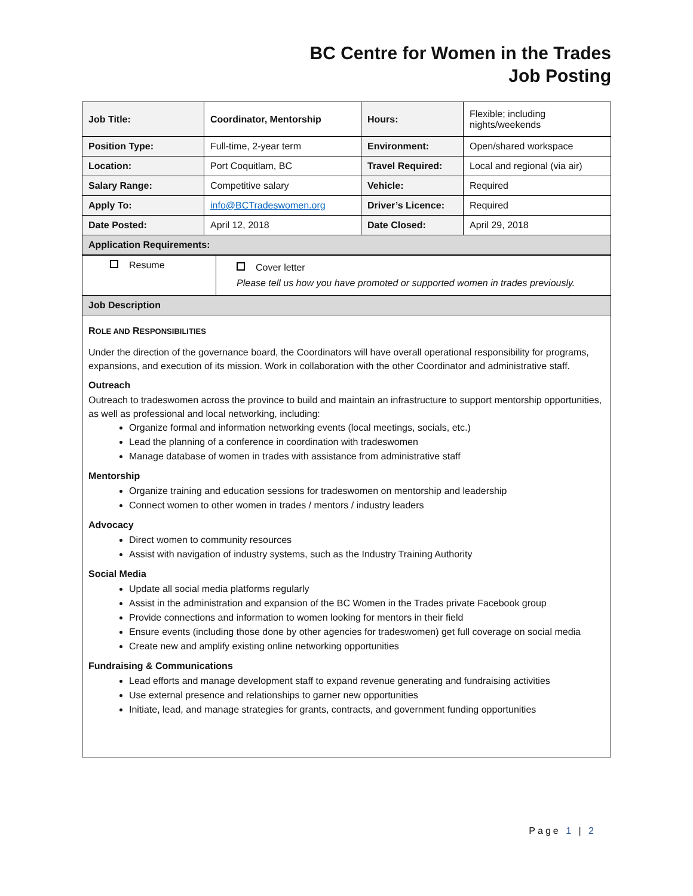BC Centre for Women in the Trades
Job Posting
| Job Title: | Coordinator, Mentorship | Hours: | Flexible; including nights/weekends |
| Position Type: | Full-time, 2-year term | Environment: | Open/shared workspace |
| Location: | Port Coquitlam, BC | Travel Required: | Local and regional (via air) |
| Salary Range: | Competitive salary | Vehicle: | Required |
| Apply To: | info@BCTradeswomen.org | Driver’s Licence: | Required |
| Date Posted: | April 12, 2018 | Date Closed: | April 29, 2018 |
| Application Requirements: | | | |
| Resume | Cover letter Please tell us how you have promoted or supported women in trades previously. |
| Job Description | |
ROLE AND RESPONSIBILITIES
Under the direction of the governance board, the Coordinators will have overall operational responsibility for programs, expansions, and execution of its mission. Work in collaboration with the other Coordinator and administrative staff.
Outreach
Outreach to tradeswomen across the province to build and maintain an infrastructure to support mentorship opportunities, as well as professional and local networking, including:
Organize formal and information networking events (local meetings, socials, etc.)
Lead the planning of a conference in coordination with tradeswomen
Manage database of women in trades with assistance from administrative staff
Mentorship
Organize training and education sessions for tradeswomen on mentorship and leadership
Connect women to other women in trades / mentors / industry leaders
Advocacy
Direct women to community resources
Assist with navigation of industry systems, such as the Industry Training Authority
Social Media
Update all social media platforms regularly
Assist in the administration and expansion of the BC Women in the Trades private Facebook group
Provide connections and information to women looking for mentors in their field
Ensure events (including those done by other agencies for tradeswomen) get full coverage on social media
Create new and amplify existing online networking opportunities
Fundraising & Communications
Lead efforts and manage development staff to expand revenue generating and fundraising activities
Use external presence and relationships to garner new opportunities
Initiate, lead, and manage strategies for grants, contracts, and government funding opportunities
Page 1 | 2